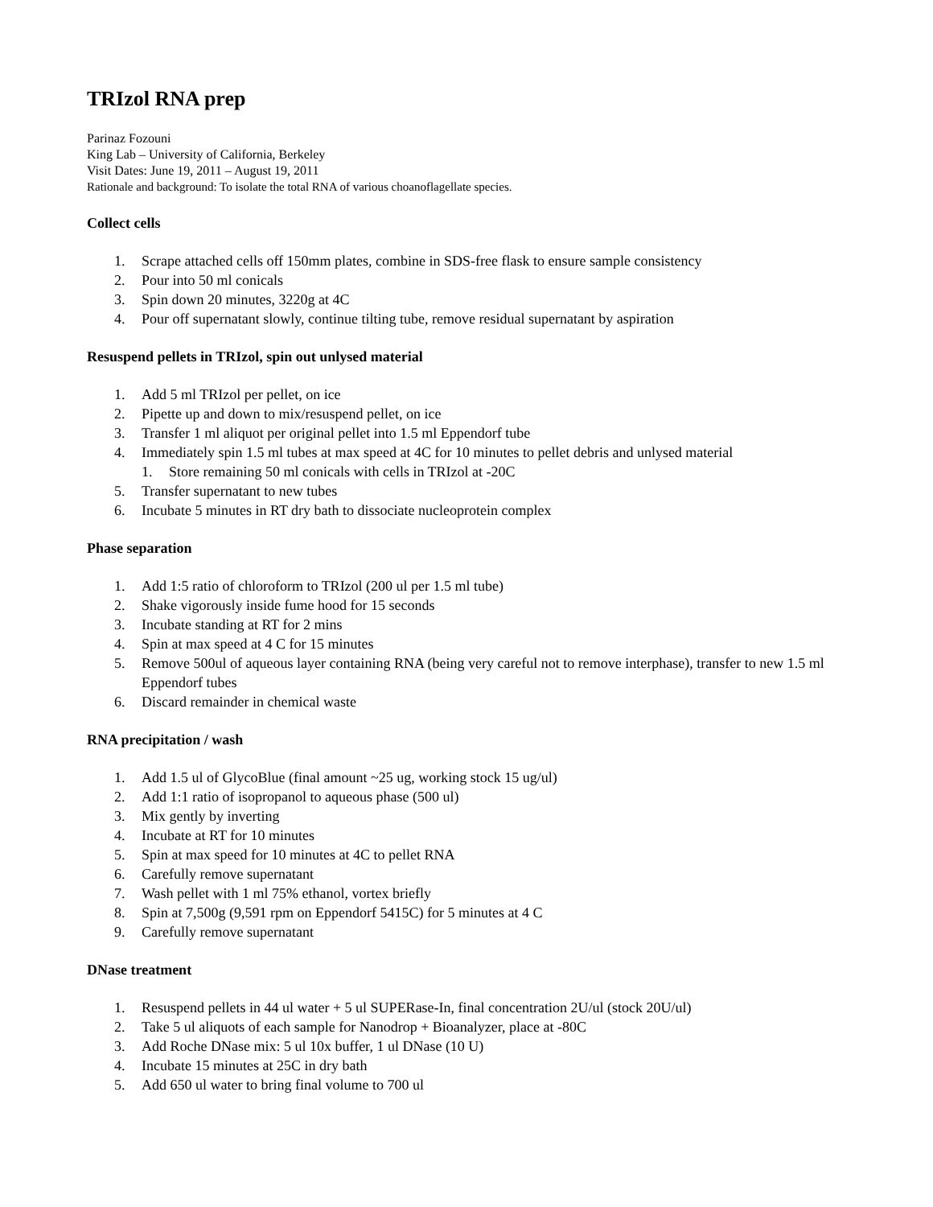TRIzol RNA prep
Parinaz Fozouni
King Lab – University of California, Berkeley
Visit Dates: June 19, 2011 – August 19, 2011
Rationale and background: To isolate the total RNA of various choanoflagellate species.
Collect cells
1. Scrape attached cells off 150mm plates, combine in SDS-free flask to ensure sample consistency
2. Pour into 50 ml conicals
3. Spin down 20 minutes, 3220g at 4C
4. Pour off supernatant slowly, continue tilting tube, remove residual supernatant by aspiration
Resuspend pellets in TRIzol, spin out unlysed material
1. Add 5 ml TRIzol per pellet, on ice
2. Pipette up and down to mix/resuspend pellet, on ice
3. Transfer 1 ml aliquot per original pellet into 1.5 ml Eppendorf tube
4. Immediately spin 1.5 ml tubes at max speed at 4C for 10 minutes to pellet debris and unlysed material
1. Store remaining 50 ml conicals with cells in TRIzol at -20C
5. Transfer supernatant to new tubes
6. Incubate 5 minutes in RT dry bath to dissociate nucleoprotein complex
Phase separation
1. Add 1:5 ratio of chloroform to TRIzol (200 ul per 1.5 ml tube)
2. Shake vigorously inside fume hood for 15 seconds
3. Incubate standing at RT for 2 mins
4. Spin at max speed at 4 C for 15 minutes
5. Remove 500ul of aqueous layer containing RNA (being very careful not to remove interphase), transfer to new 1.5 ml Eppendorf tubes
6. Discard remainder in chemical waste
RNA precipitation / wash
1. Add 1.5 ul of GlycoBlue (final amount ~25 ug, working stock 15 ug/ul)
2. Add 1:1 ratio of isopropanol to aqueous phase (500 ul)
3. Mix gently by inverting
4. Incubate at RT for 10 minutes
5. Spin at max speed for 10 minutes at 4C to pellet RNA
6. Carefully remove supernatant
7. Wash pellet with 1 ml 75% ethanol, vortex briefly
8. Spin at 7,500g (9,591 rpm on Eppendorf 5415C) for 5 minutes at 4 C
9. Carefully remove supernatant
DNase treatment
1. Resuspend pellets in 44 ul water + 5 ul SUPERase-In, final concentration 2U/ul (stock 20U/ul)
2. Take 5 ul aliquots of each sample for Nanodrop + Bioanalyzer, place at -80C
3. Add Roche DNase mix: 5 ul 10x buffer, 1 ul DNase (10 U)
4. Incubate 15 minutes at 25C in dry bath
5. Add 650 ul water to bring final volume to 700 ul